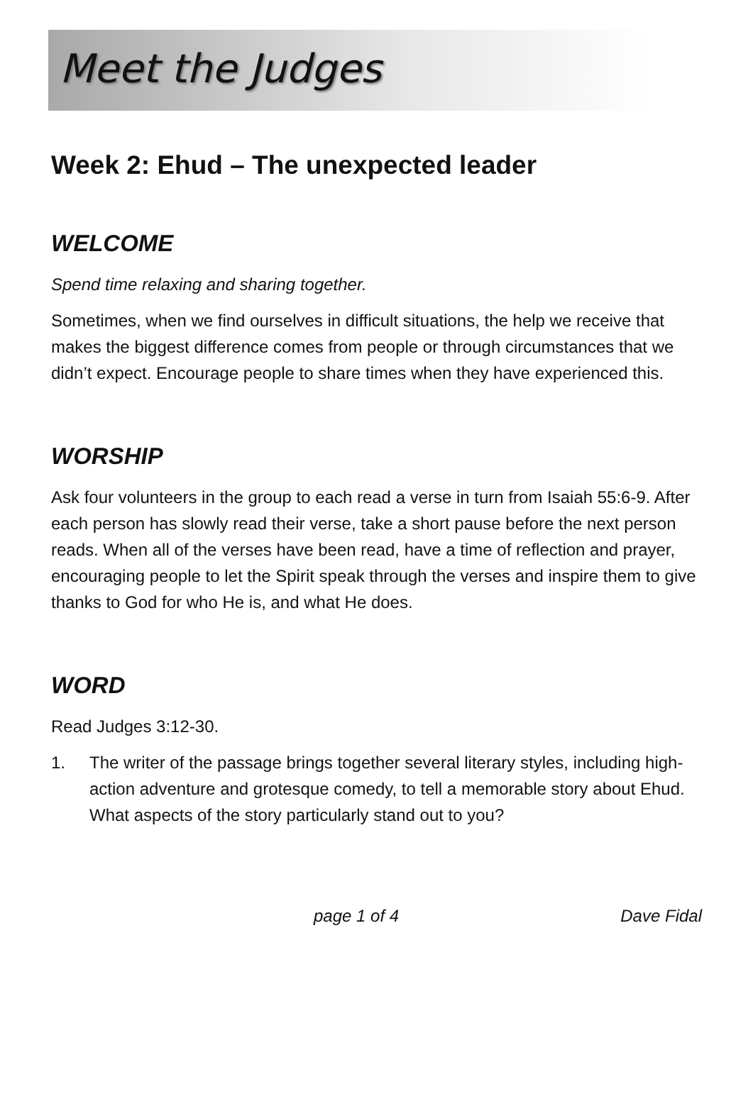Meet the Judges
Week 2: Ehud – The unexpected leader
WELCOME
Spend time relaxing and sharing together.
Sometimes, when we find ourselves in difficult situations, the help we receive that makes the biggest difference comes from people or through circumstances that we didn’t expect. Encourage people to share times when they have experienced this.
WORSHIP
Ask four volunteers in the group to each read a verse in turn from Isaiah 55:6-9. After each person has slowly read their verse, take a short pause before the next person reads. When all of the verses have been read, have a time of reflection and prayer, encouraging people to let the Spirit speak through the verses and inspire them to give thanks to God for who He is, and what He does.
WORD
Read Judges 3:12-30.
1. The writer of the passage brings together several literary styles, including high-action adventure and grotesque comedy, to tell a memorable story about Ehud. What aspects of the story particularly stand out to you?
page 1 of 4 Dave Fidal